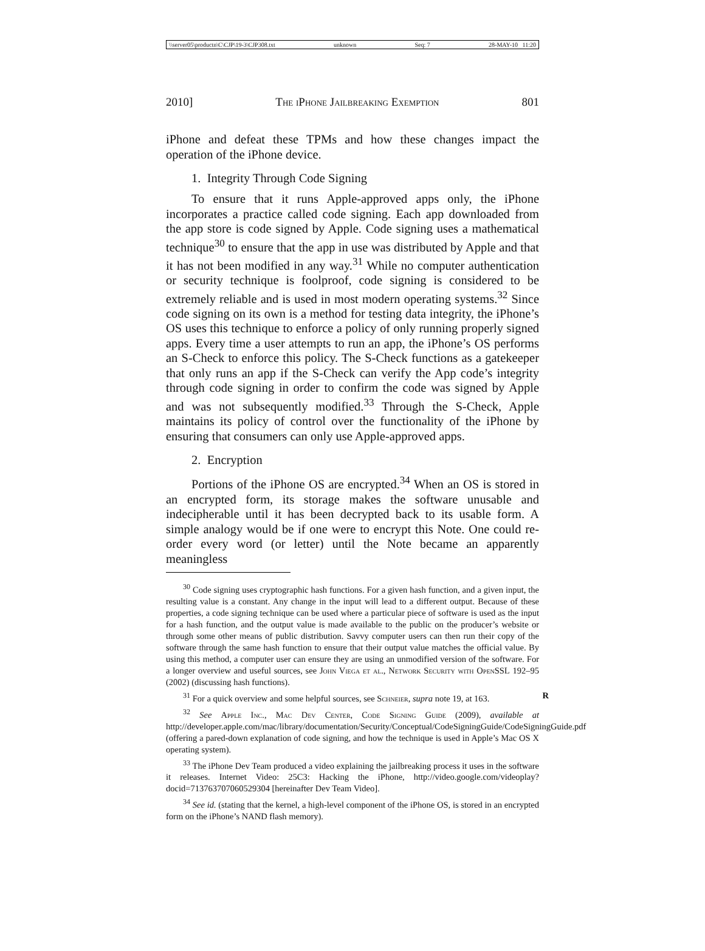\\server05\productn\C\CJP\19-3\CJP308.txt unknown Seq: 7 28-MAY-10 11:20
2010] The iPhone Jailbreaking Exemption 801
iPhone and defeat these TPMs and how these changes impact the operation of the iPhone device.
1. Integrity Through Code Signing
To ensure that it runs Apple-approved apps only, the iPhone incorporates a practice called code signing. Each app downloaded from the app store is code signed by Apple. Code signing uses a mathematical technique<sup>30</sup> to ensure that the app in use was distributed by Apple and that it has not been modified in any way.<sup>31</sup> While no computer authentication or security technique is foolproof, code signing is considered to be extremely reliable and is used in most modern operating systems.<sup>32</sup> Since code signing on its own is a method for testing data integrity, the iPhone’s OS uses this technique to enforce a policy of only running properly signed apps. Every time a user attempts to run an app, the iPhone’s OS performs an S-Check to enforce this policy. The S-Check functions as a gatekeeper that only runs an app if the S-Check can verify the App code’s integrity through code signing in order to confirm the code was signed by Apple and was not subsequently modified.<sup>33</sup> Through the S-Check, Apple maintains its policy of control over the functionality of the iPhone by ensuring that consumers can only use Apple-approved apps.
2. Encryption
Portions of the iPhone OS are encrypted.<sup>34</sup> When an OS is stored in an encrypted form, its storage makes the software unusable and indecipherable until it has been decrypted back to its usable form. A simple analogy would be if one were to encrypt this Note. One could re-order every word (or letter) until the Note became an apparently meaningless
<sup>30</sup> Code signing uses cryptographic hash functions. For a given hash function, and a given input, the resulting value is a constant. Any change in the input will lead to a different output. Because of these properties, a code signing technique can be used where a particular piece of software is used as the input for a hash function, and the output value is made available to the public on the producer’s website or through some other means of public distribution. Savvy computer users can then run their copy of the software through the same hash function to ensure that their output value matches the official value. By using this method, a computer user can ensure they are using an unmodified version of the software. For a longer overview and useful sources, see John Viega et al., Network Security with OpenSSL 192–95 (2002) (discussing hash functions).
<sup>31</sup> For a quick overview and some helpful sources, see Schneier, supra note 19, at 163. R
<sup>32</sup> See Apple Inc., Mac Dev Center, Code Signing Guide (2009), available at http://developer.apple.com/mac/library/documentation/Security/Conceptual/CodeSigningGuide/CodeSigningGuide.pdf (offering a pared-down explanation of code signing, and how the technique is used in Apple’s Mac OS X operating system).
<sup>33</sup> The iPhone Dev Team produced a video explaining the jailbreaking process it uses in the software it releases. Internet Video: 25C3: Hacking the iPhone, http://video.google.com/videoplay?docid=713763707060529304 [hereinafter Dev Team Video].
<sup>34</sup> See id. (stating that the kernel, a high-level component of the iPhone OS, is stored in an encrypted form on the iPhone’s NAND flash memory).